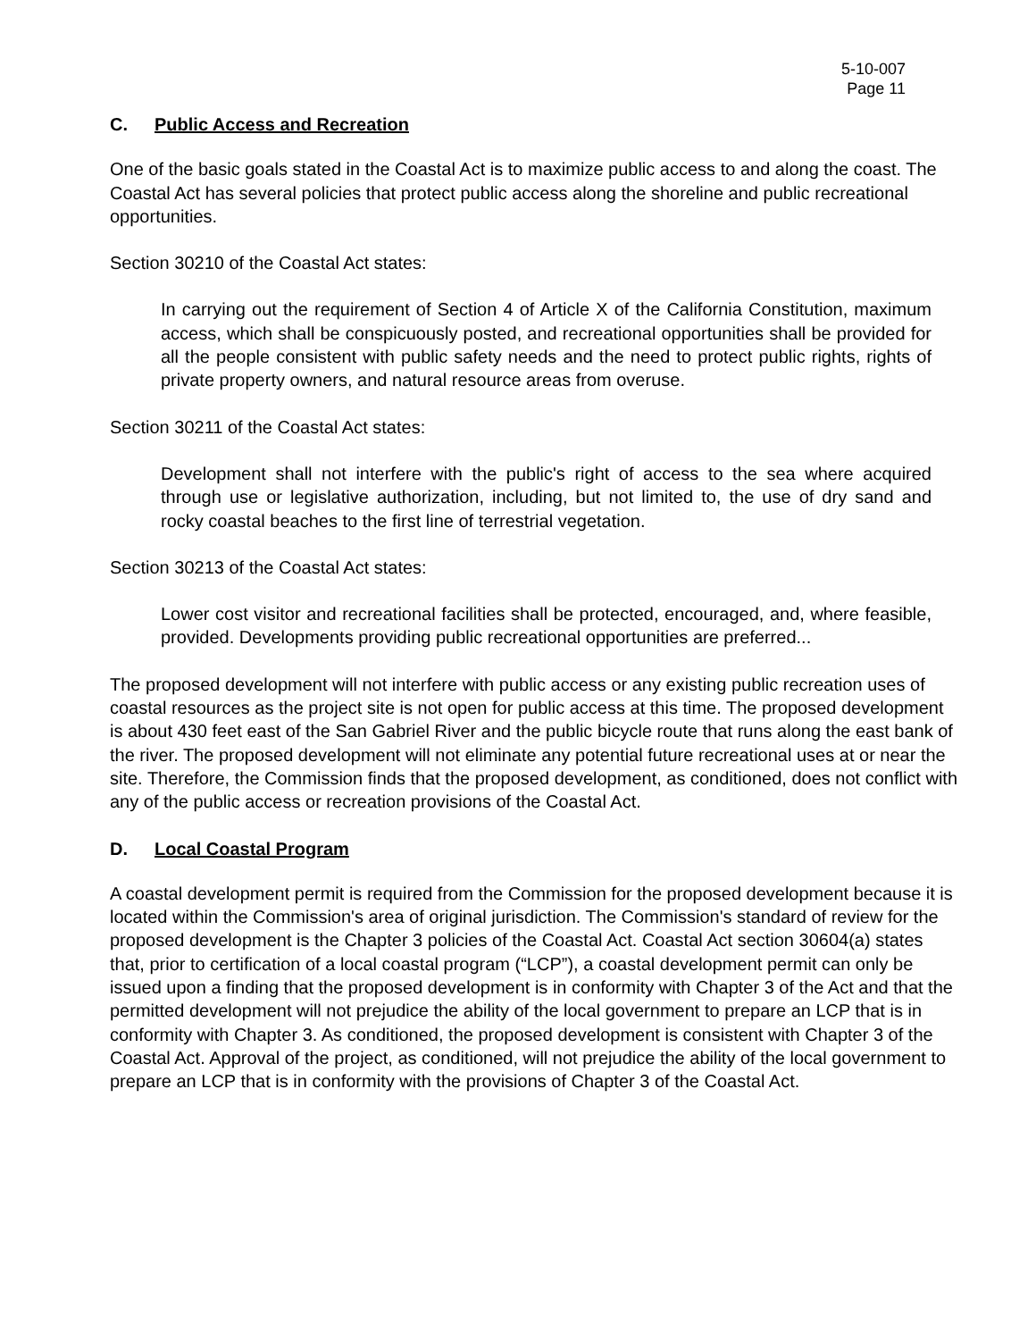5-10-007
Page 11
C. Public Access and Recreation
One of the basic goals stated in the Coastal Act is to maximize public access to and along the coast. The Coastal Act has several policies that protect public access along the shoreline and public recreational opportunities.
Section 30210 of the Coastal Act states:
In carrying out the requirement of Section 4 of Article X of the California Constitution, maximum access, which shall be conspicuously posted, and recreational opportunities shall be provided for all the people consistent with public safety needs and the need to protect public rights, rights of private property owners, and natural resource areas from overuse.
Section 30211 of the Coastal Act states:
Development shall not interfere with the public's right of access to the sea where acquired through use or legislative authorization, including, but not limited to, the use of dry sand and rocky coastal beaches to the first line of terrestrial vegetation.
Section 30213 of the Coastal Act states:
Lower cost visitor and recreational facilities shall be protected, encouraged, and, where feasible, provided. Developments providing public recreational opportunities are preferred...
The proposed development will not interfere with public access or any existing public recreation uses of coastal resources as the project site is not open for public access at this time. The proposed development is about 430 feet east of the San Gabriel River and the public bicycle route that runs along the east bank of the river. The proposed development will not eliminate any potential future recreational uses at or near the site. Therefore, the Commission finds that the proposed development, as conditioned, does not conflict with any of the public access or recreation provisions of the Coastal Act.
D. Local Coastal Program
A coastal development permit is required from the Commission for the proposed development because it is located within the Commission's area of original jurisdiction. The Commission's standard of review for the proposed development is the Chapter 3 policies of the Coastal Act. Coastal Act section 30604(a) states that, prior to certification of a local coastal program (“LCP”), a coastal development permit can only be issued upon a finding that the proposed development is in conformity with Chapter 3 of the Act and that the permitted development will not prejudice the ability of the local government to prepare an LCP that is in conformity with Chapter 3. As conditioned, the proposed development is consistent with Chapter 3 of the Coastal Act. Approval of the project, as conditioned, will not prejudice the ability of the local government to prepare an LCP that is in conformity with the provisions of Chapter 3 of the Coastal Act.